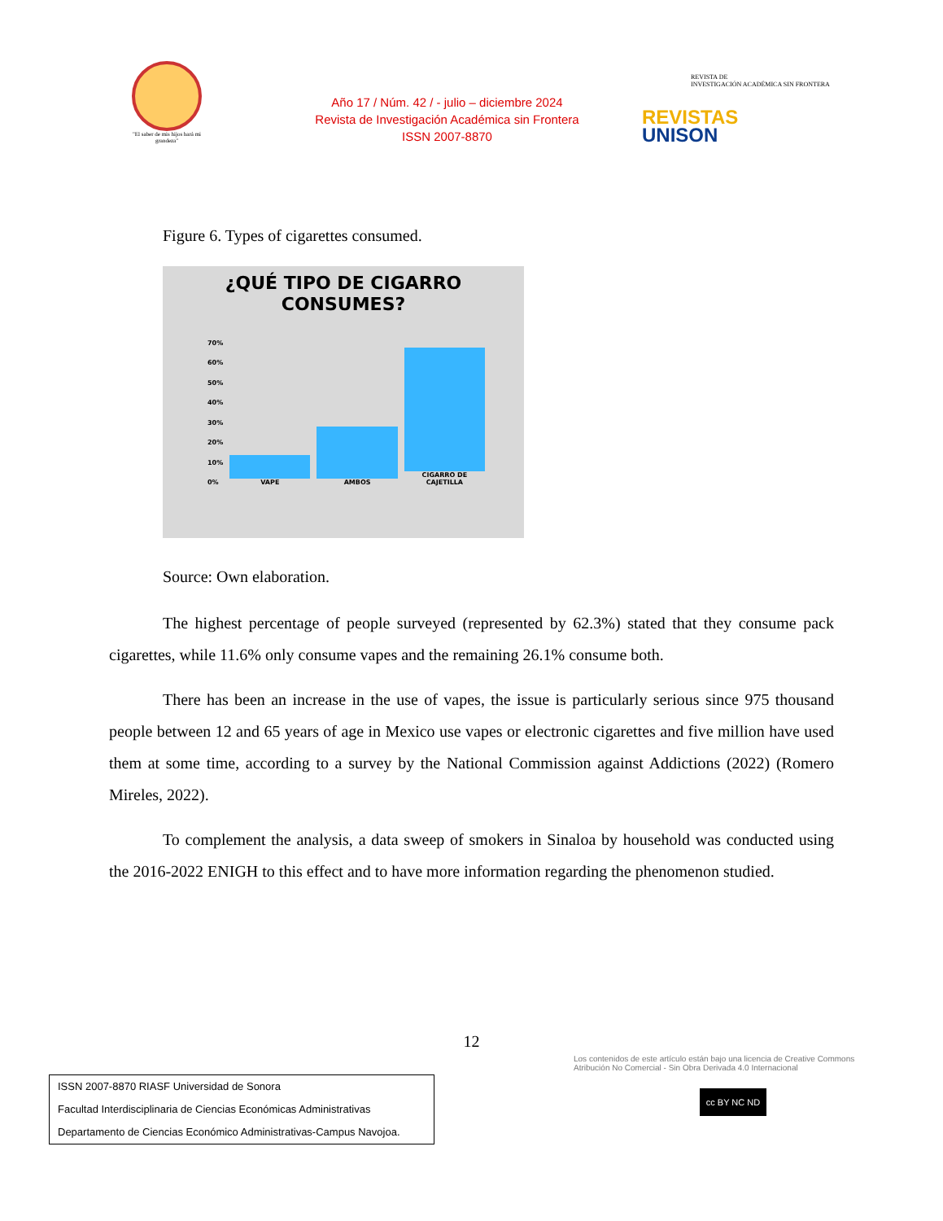"El saber de mis hijos hará mi grandeza"
Año 17 / Núm. 42 / - julio – diciembre 2024
Revista de Investigación Académica sin Frontera
ISSN 2007-8870
REVISTA DE
INVESTIGACIÓN ACADÉMICA SIN FRONTERA
REVISTAS
UNISON
Figure 6. Types of cigarettes consumed.
¿QUÉ TIPO DE CIGARRO
CONSUMES?
70%
60%
50%
40%
30%
20%
10%
0%
VAPE
AMBOS
CIGARRO DE CAJETILLA
Source: Own elaboration.
The highest percentage of people surveyed (represented by 62.3%) stated that they consume pack cigarettes, while 11.6% only consume vapes and the remaining 26.1% consume both.
There has been an increase in the use of vapes, the issue is particularly serious since 975 thousand people between 12 and 65 years of age in Mexico use vapes or electronic cigarettes and five million have used them at some time, according to a survey by the National Commission against Addictions (2022) (Romero Mireles, 2022).
To complement the analysis, a data sweep of smokers in Sinaloa by household was conducted using the 2016-2022 ENIGH to this effect and to have more information regarding the phenomenon studied.
12
ISSN 2007-8870 RIASF Universidad de Sonora
Facultad Interdisciplinaria de Ciencias Económicas Administrativas
Departamento de Ciencias Económico Administrativas-Campus Navojoa.
Los contenidos de este artículo están bajo una licencia de Creative Commons Atribución No Comercial - Sin Obra Derivada 4.0 Internacional
cc BY NC ND